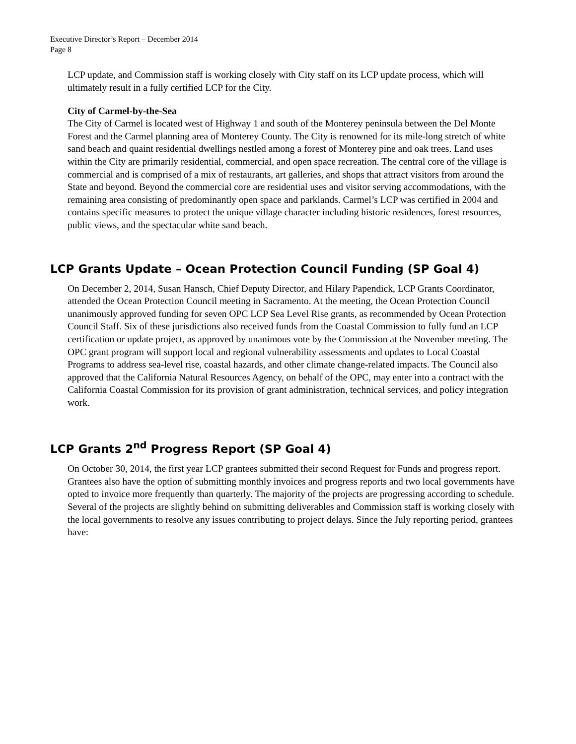Executive Director’s Report – December 2014
Page 8
LCP update, and Commission staff is working closely with City staff on its LCP update process, which will ultimately result in a fully certified LCP for the City.
City of Carmel-by-the-Sea
The City of Carmel is located west of Highway 1 and south of the Monterey peninsula between the Del Monte Forest and the Carmel planning area of Monterey County. The City is renowned for its mile-long stretch of white sand beach and quaint residential dwellings nestled among a forest of Monterey pine and oak trees. Land uses within the City are primarily residential, commercial, and open space recreation. The central core of the village is commercial and is comprised of a mix of restaurants, art galleries, and shops that attract visitors from around the State and beyond. Beyond the commercial core are residential uses and visitor serving accommodations, with the remaining area consisting of predominantly open space and parklands. Carmel’s LCP was certified in 2004 and contains specific measures to protect the unique village character including historic residences, forest resources, public views, and the spectacular white sand beach.
LCP Grants Update – Ocean Protection Council Funding (SP Goal 4)
On December 2, 2014, Susan Hansch, Chief Deputy Director, and Hilary Papendick, LCP Grants Coordinator, attended the Ocean Protection Council meeting in Sacramento. At the meeting, the Ocean Protection Council unanimously approved funding for seven OPC LCP Sea Level Rise grants, as recommended by Ocean Protection Council Staff. Six of these jurisdictions also received funds from the Coastal Commission to fully fund an LCP certification or update project, as approved by unanimous vote by the Commission at the November meeting. The OPC grant program will support local and regional vulnerability assessments and updates to Local Coastal Programs to address sea-level rise, coastal hazards, and other climate change-related impacts. The Council also approved that the California Natural Resources Agency, on behalf of the OPC, may enter into a contract with the California Coastal Commission for its provision of grant administration, technical services, and policy integration work.
LCP Grants 2<sup>nd</sup> Progress Report (SP Goal 4)
On October 30, 2014, the first year LCP grantees submitted their second Request for Funds and progress report. Grantees also have the option of submitting monthly invoices and progress reports and two local governments have opted to invoice more frequently than quarterly. The majority of the projects are progressing according to schedule. Several of the projects are slightly behind on submitting deliverables and Commission staff is working closely with the local governments to resolve any issues contributing to project delays. Since the July reporting period, grantees have: